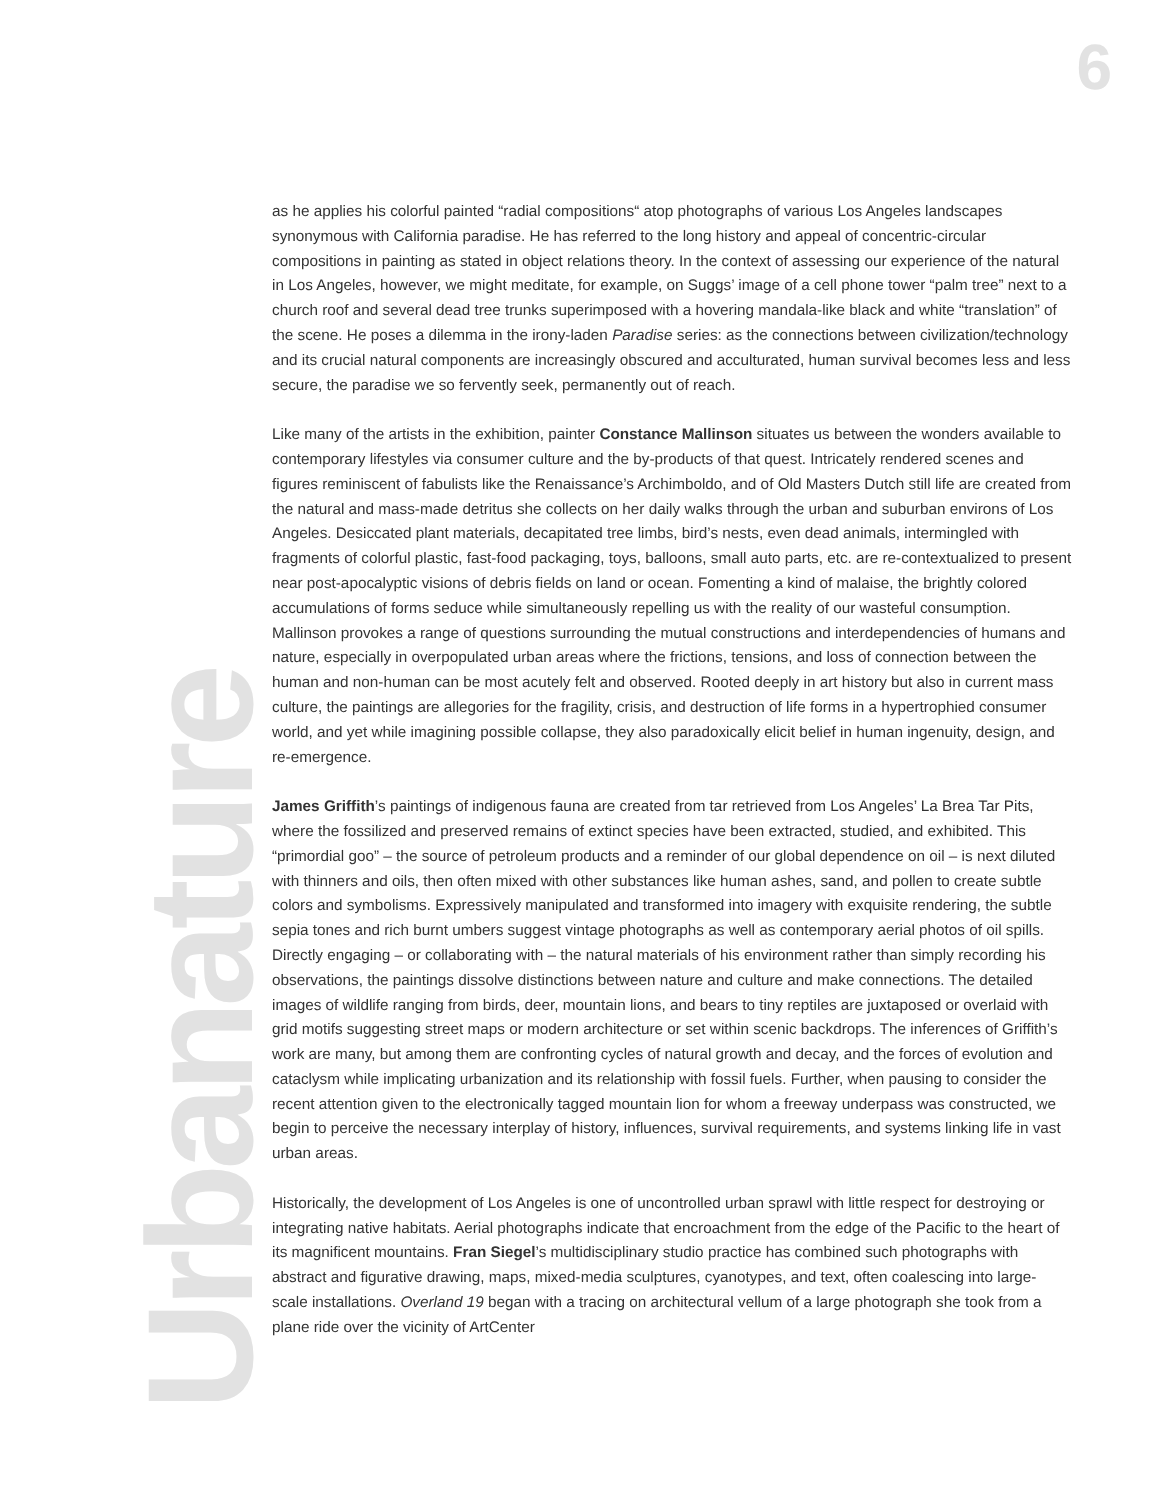6
Urbanature
as he applies his colorful painted “radial compositions“ atop photographs of various Los Angeles landscapes synonymous with California paradise. He has referred to the long history and appeal of concentric-circular compositions in painting as stated in object relations theory. In the context of assessing our experience of the natural in Los Angeles, however, we might meditate, for example, on Suggs’ image of a cell phone tower “palm tree” next to a church roof and several dead tree trunks superimposed with a hovering mandala-like black and white “translation” of the scene. He poses a dilemma in the irony-laden Paradise series: as the connections between civilization/technology and its crucial natural components are increasingly obscured and acculturated, human survival becomes less and less secure, the paradise we so fervently seek, permanently out of reach.
Like many of the artists in the exhibition, painter Constance Mallinson situates us between the wonders available to contemporary lifestyles via consumer culture and the by-products of that quest. Intricately rendered scenes and figures reminiscent of fabulists like the Renaissance’s Archimboldo, and of Old Masters Dutch still life are created from the natural and mass-made detritus she collects on her daily walks through the urban and suburban environs of Los Angeles. Desiccated plant materials, decapitated tree limbs, bird’s nests, even dead animals, intermingled with fragments of colorful plastic, fast-food packaging, toys, balloons, small auto parts, etc. are re-contextualized to present near post-apocalyptic visions of debris fields on land or ocean. Fomenting a kind of malaise, the brightly colored accumulations of forms seduce while simultaneously repelling us with the reality of our wasteful consumption. Mallinson provokes a range of questions surrounding the mutual constructions and interdependencies of humans and nature, especially in overpopulated urban areas where the frictions, tensions, and loss of connection between the human and non-human can be most acutely felt and observed. Rooted deeply in art history but also in current mass culture, the paintings are allegories for the fragility, crisis, and destruction of life forms in a hypertrophied consumer world, and yet while imagining possible collapse, they also paradoxically elicit belief in human ingenuity, design, and re-emergence.
James Griffith’s paintings of indigenous fauna are created from tar retrieved from Los Angeles’ La Brea Tar Pits, where the fossilized and preserved remains of extinct species have been extracted, studied, and exhibited. This “primordial goo” – the source of petroleum products and a reminder of our global dependence on oil – is next diluted with thinners and oils, then often mixed with other substances like human ashes, sand, and pollen to create subtle colors and symbolisms. Expressively manipulated and transformed into imagery with exquisite rendering, the subtle sepia tones and rich burnt umbers suggest vintage photographs as well as contemporary aerial photos of oil spills. Directly engaging – or collaborating with – the natural materials of his environment rather than simply recording his observations, the paintings dissolve distinctions between nature and culture and make connections. The detailed images of wildlife ranging from birds, deer, mountain lions, and bears to tiny reptiles are juxtaposed or overlaid with grid motifs suggesting street maps or modern architecture or set within scenic backdrops. The inferences of Griffith’s work are many, but among them are confronting cycles of natural growth and decay, and the forces of evolution and cataclysm while implicating urbanization and its relationship with fossil fuels. Further, when pausing to consider the recent attention given to the electronically tagged mountain lion for whom a freeway underpass was constructed, we begin to perceive the necessary interplay of history, influences, survival requirements, and systems linking life in vast urban areas.
Historically, the development of Los Angeles is one of uncontrolled urban sprawl with little respect for destroying or integrating native habitats. Aerial photographs indicate that encroachment from the edge of the Pacific to the heart of its magnificent mountains. Fran Siegel’s multidisciplinary studio practice has combined such photographs with abstract and figurative drawing, maps, mixed-media sculptures, cyanotypes, and text, often coalescing into large-scale installations. Overland 19 began with a tracing on architectural vellum of a large photograph she took from a plane ride over the vicinity of ArtCenter